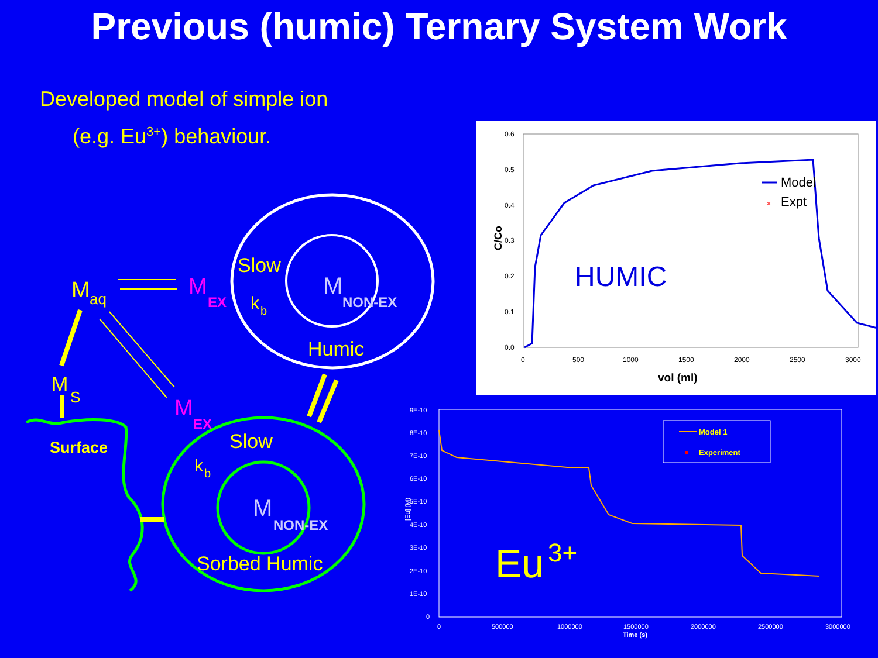Previous (humic) Ternary System Work
Developed model of simple ion
(e.g. Eu<sup>3+</sup>) behaviour.
M
aq
M
EX
Slow
k
b
M
NON-EX
Humic
M
S
Surface
M
EX
Slow
k
b
M
NON-EX
Sorbed Humic
C/Co
vol (ml)
HUMIC
Model
×
Expt
0.6
0.5
0.4
0.3
0.2
0.1
0.0
0
500
1000
1500
2000
2500
3000
9E-10
8E-10
7E-10
6E-10
5E-10
4E-10
3E-10
2E-10
1E-10
0
0
500000
1000000
1500000
2000000
2500000
3000000
Time (s)
[Eu] (M)
Model 1
Experiment
Eu
3+